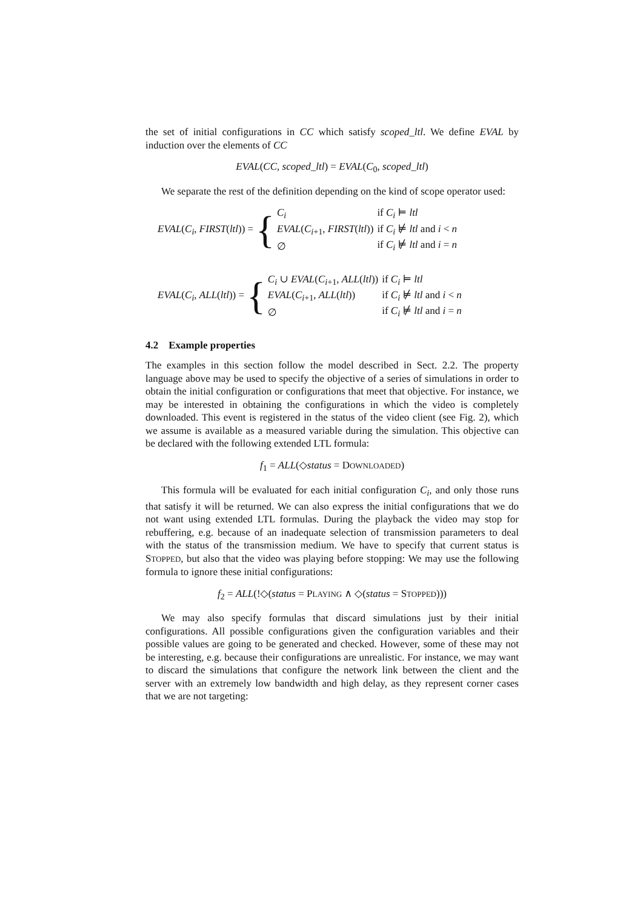the set of initial configurations in CC which satisfy scoped_ltl. We define EVAL by induction over the elements of CC
EVAL(CC, scoped_ltl) = EVAL(C<sub>0</sub>, scoped_ltl)
We separate the rest of the definition depending on the kind of scope operator used:
EVAL(C<sub>i</sub>, FIRST(ltl)) = {
| C<sub>i</sub> | if C<sub>i</sub> ⊨ ltl |
| EVAL ( C<sub>i+1</sub>, FIRST ( ltl )) | if C<sub>i</sub> ⊭ ltl and i < n |
| ∅ | if C<sub>i</sub> ⊭ ltl and i = n |
EVAL(C<sub>i</sub>, ALL(ltl)) = {
| C<sub>i</sub> ∪ EVAL ( C<sub>i+1</sub>, ALL ( ltl )) | if C<sub>i</sub> ⊨ ltl |
| EVAL ( C<sub>i+1</sub>, ALL ( ltl )) | if C<sub>i</sub> ⊭ ltl and i < n |
| ∅ | if C<sub>i</sub> ⊭ ltl and i = n |
4.2 Example properties
The examples in this section follow the model described in Sect. 2.2. The property language above may be used to specify the objective of a series of simulations in order to obtain the initial configuration or configurations that meet that objective. For instance, we may be interested in obtaining the configurations in which the video is completely downloaded. This event is registered in the status of the video client (see Fig. 2), which we assume is available as a measured variable during the simulation. This objective can be declared with the following extended LTL formula:
f<sub>1</sub> = ALL(◇status = DOWNLOADED)
This formula will be evaluated for each initial configuration C<sub>i</sub>, and only those runs that satisfy it will be returned. We can also express the initial configurations that we do not want using extended LTL formulas. During the playback the video may stop for rebuffering, e.g. because of an inadequate selection of transmission parameters to deal with the status of the transmission medium. We have to specify that current status is STOPPED, but also that the video was playing before stopping: We may use the following formula to ignore these initial configurations:
f<sub>2</sub> = ALL(!◇(status = PLAYING ∧ ◇(status = STOPPED)))
We may also specify formulas that discard simulations just by their initial configurations. All possible configurations given the configuration variables and their possible values are going to be generated and checked. However, some of these may not be interesting, e.g. because their configurations are unrealistic. For instance, we may want to discard the simulations that configure the network link between the client and the server with an extremely low bandwidth and high delay, as they represent corner cases that we are not targeting: